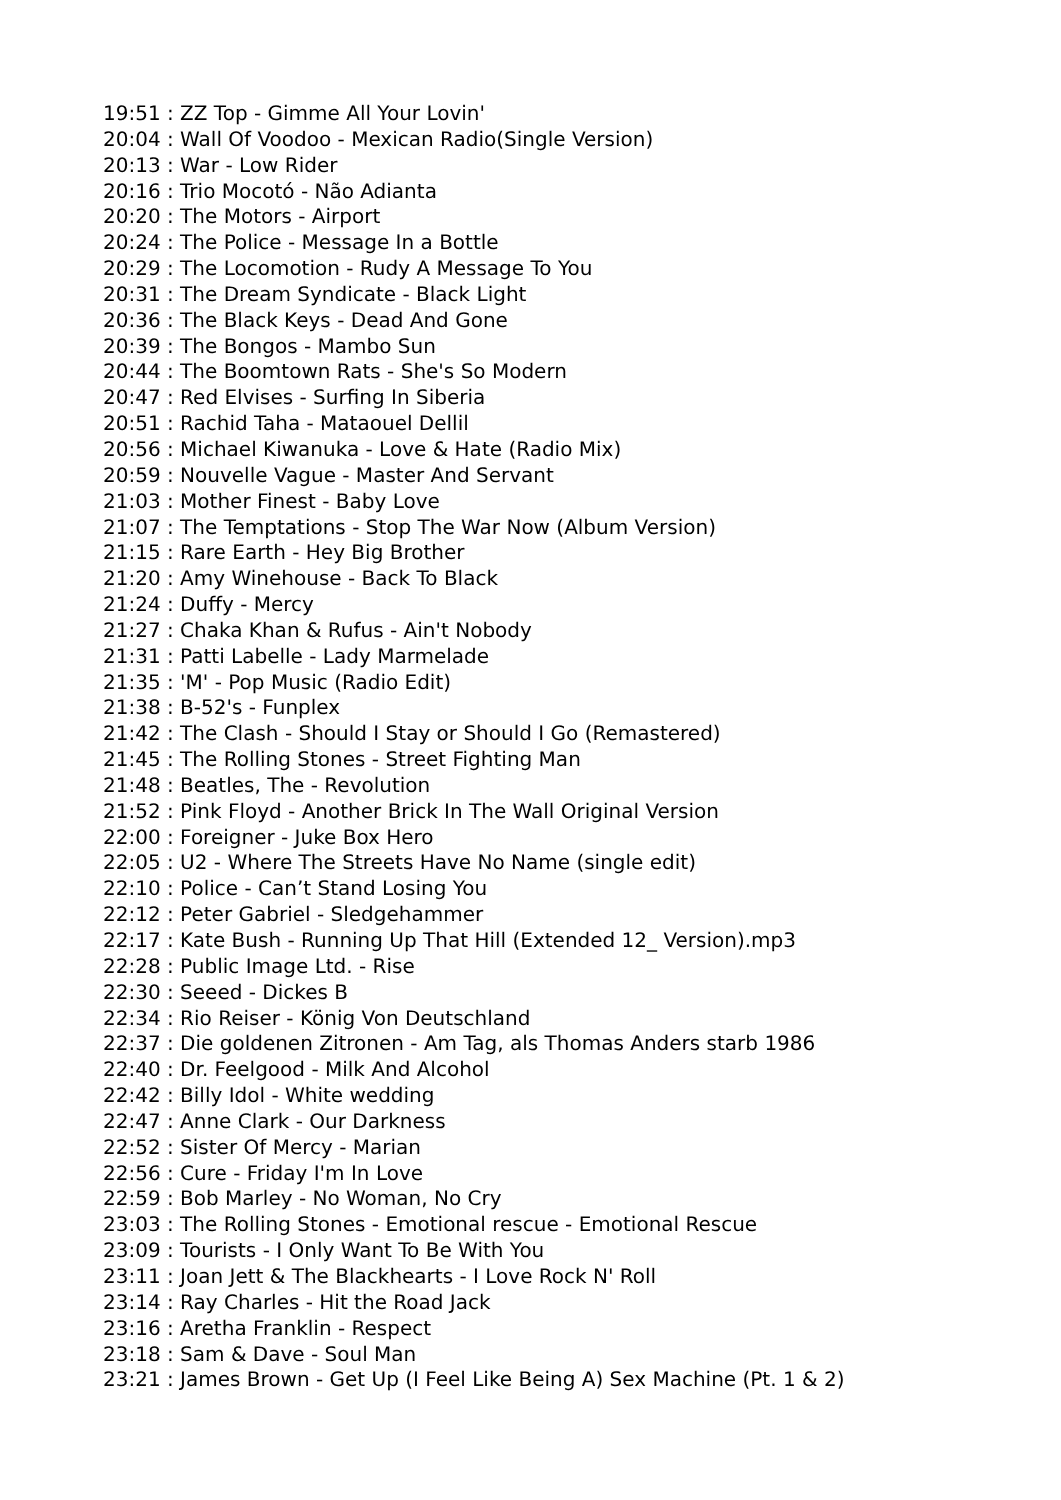19:51 : ZZ Top - Gimme All Your Lovin'
20:04 : Wall Of Voodoo - Mexican Radio(Single Version)
20:13 : War - Low Rider
20:16 : Trio Mocotó - Não Adianta
20:20 : The Motors - Airport
20:24 : The Police - Message In a Bottle
20:29 : The Locomotion - Rudy A Message To You
20:31 : The Dream Syndicate - Black Light
20:36 : The Black Keys - Dead And Gone
20:39 : The Bongos - Mambo Sun
20:44 : The Boomtown Rats - She's So Modern
20:47 : Red Elvises - Surfing In Siberia
20:51 : Rachid Taha - Mataouel Dellil
20:56 : Michael Kiwanuka - Love & Hate (Radio Mix)
20:59 : Nouvelle Vague - Master And Servant
21:03 : Mother Finest - Baby Love
21:07 : The Temptations - Stop The War Now (Album Version)
21:15 : Rare Earth - Hey Big Brother
21:20 : Amy Winehouse - Back To Black
21:24 : Duffy - Mercy
21:27 : Chaka Khan & Rufus - Ain't Nobody
21:31 : Patti Labelle - Lady Marmelade
21:35 : 'M' - Pop Music (Radio Edit)
21:38 : B-52's - Funplex
21:42 : The Clash - Should I Stay or Should I Go (Remastered)
21:45 : The Rolling Stones - Street Fighting Man
21:48 : Beatles, The - Revolution
21:52 : Pink Floyd - Another Brick In The Wall Original Version
22:00 : Foreigner - Juke Box Hero
22:05 : U2 - Where The Streets Have No Name (single edit)
22:10 : Police - Can’t Stand Losing You
22:12 : Peter Gabriel - Sledgehammer
22:17 : Kate Bush - Running Up That Hill (Extended 12_ Version).mp3
22:28 : Public Image Ltd. - Rise
22:30 : Seeed - Dickes B
22:34 : Rio Reiser - König Von Deutschland
22:37 : Die goldenen Zitronen - Am Tag, als Thomas Anders starb 1986
22:40 : Dr. Feelgood - Milk And Alcohol
22:42 : Billy Idol - White wedding
22:47 : Anne Clark - Our Darkness
22:52 : Sister Of Mercy - Marian
22:56 : Cure - Friday I'm In Love
22:59 : Bob Marley - No Woman, No Cry
23:03 : The Rolling Stones - Emotional rescue - Emotional Rescue
23:09 : Tourists - I Only Want To Be With You
23:11 : Joan Jett & The Blackhearts - I Love Rock N' Roll
23:14 : Ray Charles - Hit the Road Jack
23:16 : Aretha Franklin - Respect
23:18 : Sam & Dave - Soul Man
23:21 : James Brown - Get Up (I Feel Like Being A) Sex Machine (Pt. 1 & 2)